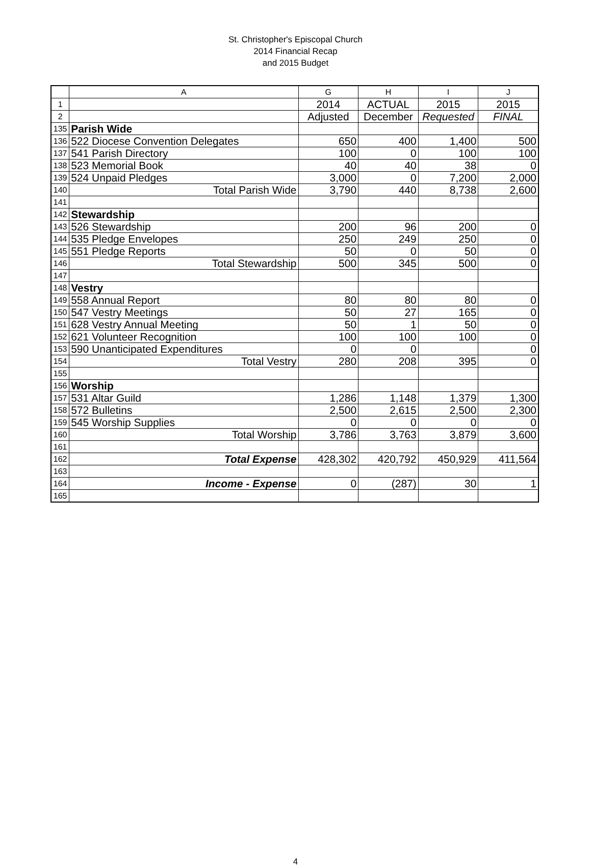St. Christopher's Episcopal Church
2014 Financial Recap
and 2015 Budget
| | A | G | H | I | J |
| --- | --- | --- | --- | --- | --- |
| 1 | | 2014 | ACTUAL | 2015 | 2015 |
| 2 | | Adjusted | December | Requested | FINAL |
| 135 | Parish Wide | | | | |
| 136 | 522 Diocese Convention Delegates | 650 | 400 | 1,400 | 500 |
| 137 | 541 Parish Directory | 100 | 0 | 100 | 100 |
| 138 | 523 Memorial Book | 40 | 40 | 38 | 0 |
| 139 | 524 Unpaid Pledges | 3,000 | 0 | 7,200 | 2,000 |
| 140 | Total Parish Wide | 3,790 | 440 | 8,738 | 2,600 |
| 141 | | | | | |
| 142 | Stewardship | | | | |
| 143 | 526 Stewardship | 200 | 96 | 200 | 0 |
| 144 | 535 Pledge Envelopes | 250 | 249 | 250 | 0 |
| 145 | 551 Pledge Reports | 50 | 0 | 50 | 0 |
| 146 | Total Stewardship | 500 | 345 | 500 | 0 |
| 147 | | | | | |
| 148 | Vestry | | | | |
| 149 | 558 Annual Report | 80 | 80 | 80 | 0 |
| 150 | 547 Vestry Meetings | 50 | 27 | 165 | 0 |
| 151 | 628 Vestry Annual Meeting | 50 | 1 | 50 | 0 |
| 152 | 621 Volunteer Recognition | 100 | 100 | 100 | 0 |
| 153 | 590 Unanticipated Expenditures | 0 | 0 | | 0 |
| 154 | Total Vestry | 280 | 208 | 395 | 0 |
| 155 | | | | | |
| 156 | Worship | | | | |
| 157 | 531 Altar Guild | 1,286 | 1,148 | 1,379 | 1,300 |
| 158 | 572 Bulletins | 2,500 | 2,615 | 2,500 | 2,300 |
| 159 | 545 Worship Supplies | 0 | 0 | 0 | 0 |
| 160 | Total Worship | 3,786 | 3,763 | 3,879 | 3,600 |
| 161 | | | | | |
| 162 | Total Expense | 428,302 | 420,792 | 450,929 | 411,564 |
| 163 | | | | | |
| 164 | Income - Expense | 0 | (287) | 30 | 1 |
| 165 | | | | | |
4